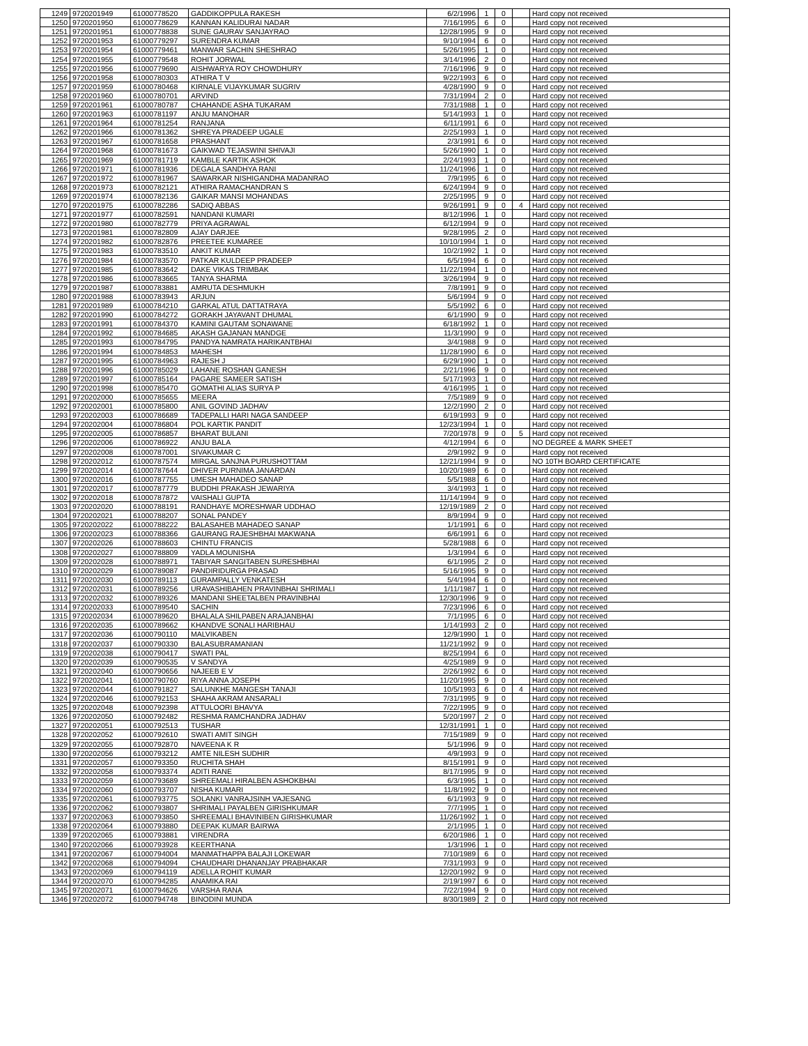| 1249 | 9720201949 | 61000778520 | GADDIKOPPULA RAKESH | 6/2/1996 | 1 | 0 | | Hard copy not received |
| 1250 | 9720201950 | 61000778629 | KANNAN KALIDURAI NADAR | 7/16/1995 | 6 | 0 | | Hard copy not received |
| 1251 | 9720201951 | 61000778838 | SUNE GAURAV SANJAYRAO | 12/28/1995 | 9 | 0 | | Hard copy not received |
| 1252 | 9720201953 | 61000779297 | SURENDRA KUMAR | 9/10/1994 | 6 | 0 | | Hard copy not received |
| 1253 | 9720201954 | 61000779461 | MANWAR SACHIN SHESHRAO | 5/26/1995 | 1 | 0 | | Hard copy not received |
| 1254 | 9720201955 | 61000779548 | ROHIT JORWAL | 3/14/1996 | 2 | 0 | | Hard copy not received |
| 1255 | 9720201956 | 61000779690 | AISHWARYA ROY CHOWDHURY | 7/16/1996 | 9 | 0 | | Hard copy not received |
| 1256 | 9720201958 | 61000780303 | ATHIRA T V | 9/22/1993 | 6 | 0 | | Hard copy not received |
| 1257 | 9720201959 | 61000780468 | KIRNALE VIJAYKUMAR SUGRIV | 4/28/1990 | 9 | 0 | | Hard copy not received |
| 1258 | 9720201960 | 61000780701 | ARVIND | 7/31/1994 | 2 | 0 | | Hard copy not received |
| 1259 | 9720201961 | 61000780787 | CHAHANDE ASHA TUKARAM | 7/31/1988 | 1 | 0 | | Hard copy not received |
| 1260 | 9720201963 | 61000781197 | ANJU MANOHAR | 5/14/1993 | 1 | 0 | | Hard copy not received |
| 1261 | 9720201964 | 61000781254 | RANJANA | 6/11/1991 | 6 | 0 | | Hard copy not received |
| 1262 | 9720201966 | 61000781362 | SHREYA PRADEEP UGALE | 2/25/1993 | 1 | 0 | | Hard copy not received |
| 1263 | 9720201967 | 61000781658 | PRASHANT | 2/3/1991 | 6 | 0 | | Hard copy not received |
| 1264 | 9720201968 | 61000781673 | GAIKWAD TEJASWINI SHIVAJI | 5/26/1990 | 1 | 0 | | Hard copy not received |
| 1265 | 9720201969 | 61000781719 | KAMBLE KARTIK ASHOK | 2/24/1993 | 1 | 0 | | Hard copy not received |
| 1266 | 9720201971 | 61000781936 | DEGALA SANDHYA RANI | 11/24/1996 | 1 | 0 | | Hard copy not received |
| 1267 | 9720201972 | 61000781967 | SAWARKAR NISHIGANDHA MADANRAO | 7/9/1995 | 6 | 0 | | Hard copy not received |
| 1268 | 9720201973 | 61000782121 | ATHIRA RAMACHANDRAN S | 6/24/1994 | 9 | 0 | | Hard copy not received |
| 1269 | 9720201974 | 61000782136 | GAIKAR MANSI MOHANDAS | 2/25/1995 | 9 | 0 | | Hard copy not received |
| 1270 | 9720201975 | 61000782286 | SADIQ ABBAS | 9/26/1991 | 9 | 0 | 4 | Hard copy not received |
| 1271 | 9720201977 | 61000782591 | NANDANI KUMARI | 8/12/1996 | 1 | 0 | | Hard copy not received |
| 1272 | 9720201980 | 61000782779 | PRIYA AGRAWAL | 6/12/1994 | 9 | 0 | | Hard copy not received |
| 1273 | 9720201981 | 61000782809 | AJAY DARJEE | 9/28/1995 | 2 | 0 | | Hard copy not received |
| 1274 | 9720201982 | 61000782876 | PREETEE KUMAREE | 10/10/1994 | 1 | 0 | | Hard copy not received |
| 1275 | 9720201983 | 61000783510 | ANKIT KUMAR | 10/2/1992 | 1 | 0 | | Hard copy not received |
| 1276 | 9720201984 | 61000783570 | PATKAR KULDEEP PRADEEP | 6/5/1994 | 6 | 0 | | Hard copy not received |
| 1277 | 9720201985 | 61000783642 | DAKE VIKAS TRIMBAK | 11/22/1994 | 1 | 0 | | Hard copy not received |
| 1278 | 9720201986 | 61000783665 | TANYA SHARMA | 3/26/1994 | 9 | 0 | | Hard copy not received |
| 1279 | 9720201987 | 61000783881 | AMRUTA DESHMUKH | 7/8/1991 | 9 | 0 | | Hard copy not received |
| 1280 | 9720201988 | 61000783943 | ARJUN | 5/6/1994 | 9 | 0 | | Hard copy not received |
| 1281 | 9720201989 | 61000784210 | GARKAL ATUL DATTATRAYA | 5/5/1992 | 6 | 0 | | Hard copy not received |
| 1282 | 9720201990 | 61000784272 | GORAKH JAYAVANT DHUMAL | 6/1/1990 | 9 | 0 | | Hard copy not received |
| 1283 | 9720201991 | 61000784370 | KAMINI GAUTAM SONAWANE | 6/18/1992 | 1 | 0 | | Hard copy not received |
| 1284 | 9720201992 | 61000784685 | AKASH GAJANAN MANDGE | 11/3/1990 | 9 | 0 | | Hard copy not received |
| 1285 | 9720201993 | 61000784795 | PANDYA NAMRATA HARIKANTBHAI | 3/4/1988 | 9 | 0 | | Hard copy not received |
| 1286 | 9720201994 | 61000784853 | MAHESH | 11/28/1990 | 6 | 0 | | Hard copy not received |
| 1287 | 9720201995 | 61000784963 | RAJESH J | 6/29/1990 | 1 | 0 | | Hard copy not received |
| 1288 | 9720201996 | 61000785029 | LAHANE ROSHAN GANESH | 2/21/1996 | 9 | 0 | | Hard copy not received |
| 1289 | 9720201997 | 61000785164 | PAGARE SAMEER SATISH | 5/17/1993 | 1 | 0 | | Hard copy not received |
| 1290 | 9720201998 | 61000785470 | GOMATHI ALIAS SURYA P | 4/16/1995 | 1 | 0 | | Hard copy not received |
| 1291 | 9720202000 | 61000785655 | MEERA | 7/5/1989 | 9 | 0 | | Hard copy not received |
| 1292 | 9720202001 | 61000785800 | ANIL GOVIND JADHAV | 12/2/1990 | 2 | 0 | | Hard copy not received |
| 1293 | 9720202003 | 61000786689 | TADEPALLI HARI NAGA SANDEEP | 6/19/1993 | 9 | 0 | | Hard copy not received |
| 1294 | 9720202004 | 61000786804 | POL KARTIK PANDIT | 12/23/1994 | 1 | 0 | | Hard copy not received |
| 1295 | 9720202005 | 61000786857 | BHARAT BULANI | 7/20/1978 | 9 | 0 | 5 | Hard copy not received |
| 1296 | 9720202006 | 61000786922 | ANJU BALA | 4/12/1994 | 6 | 0 | | NO DEGREE & MARK SHEET |
| 1297 | 9720202008 | 61000787001 | SIVAKUMAR C | 2/9/1992 | 9 | 0 | | Hard copy not received |
| 1298 | 9720202012 | 61000787574 | MIRGAL SANJNA PURUSHOTTAM | 12/21/1994 | 9 | 0 | | NO 10TH BOARD CERTIFICATE |
| 1299 | 9720202014 | 61000787644 | DHIVER PURNIMA JANARDAN | 10/20/1989 | 6 | 0 | | Hard copy not received |
| 1300 | 9720202016 | 61000787755 | UMESH MAHADEO SANAP | 5/5/1988 | 6 | 0 | | Hard copy not received |
| 1301 | 9720202017 | 61000787779 | BUDDHI PRAKASH JEWARIYA | 3/4/1993 | 1 | 0 | | Hard copy not received |
| 1302 | 9720202018 | 61000787872 | VAISHALI GUPTA | 11/14/1994 | 9 | 0 | | Hard copy not received |
| 1303 | 9720202020 | 61000788191 | RANDHAYE MORESHWAR UDDHAO | 12/19/1989 | 2 | 0 | | Hard copy not received |
| 1304 | 9720202021 | 61000788207 | SONAL PANDEY | 8/9/1994 | 9 | 0 | | Hard copy not received |
| 1305 | 9720202022 | 61000788222 | BALASAHEB MAHADEO SANAP | 1/1/1991 | 6 | 0 | | Hard copy not received |
| 1306 | 9720202023 | 61000788366 | GAURANG RAJESHBHAI MAKWANA | 6/6/1991 | 6 | 0 | | Hard copy not received |
| 1307 | 9720202026 | 61000788603 | CHINTU FRANCIS | 5/28/1988 | 6 | 0 | | Hard copy not received |
| 1308 | 9720202027 | 61000788809 | YADLA MOUNISHA | 1/3/1994 | 6 | 0 | | Hard copy not received |
| 1309 | 9720202028 | 61000788971 | TABIYAR SANGITABEN SURESHBHAI | 6/1/1995 | 2 | 0 | | Hard copy not received |
| 1310 | 9720202029 | 61000789087 | PANDIRIDURGA PRASAD | 5/16/1995 | 9 | 0 | | Hard copy not received |
| 1311 | 9720202030 | 61000789113 | GURAMPALLY VENKATESH | 5/4/1994 | 6 | 0 | | Hard copy not received |
| 1312 | 9720202031 | 61000789256 | URAVASHIBAHEN PRAVINBHAI SHRIMALI | 1/11/1987 | 1 | 0 | | Hard copy not received |
| 1313 | 9720202032 | 61000789326 | MANDANI SHEETALBEN PRAVINBHAI | 12/30/1996 | 9 | 0 | | Hard copy not received |
| 1314 | 9720202033 | 61000789540 | SACHIN | 7/23/1996 | 6 | 0 | | Hard copy not received |
| 1315 | 9720202034 | 61000789620 | BHALALA SHILPABEN ARAJANBHAI | 7/1/1995 | 6 | 0 | | Hard copy not received |
| 1316 | 9720202035 | 61000789662 | KHANDVE SONALI HARIBHAU | 1/14/1993 | 2 | 0 | | Hard copy not received |
| 1317 | 9720202036 | 61000790110 | MALVIKABEN | 12/9/1990 | 1 | 0 | | Hard copy not received |
| 1318 | 9720202037 | 61000790330 | BALASUBRAMANIAN | 11/21/1992 | 9 | 0 | | Hard copy not received |
| 1319 | 9720202038 | 61000790417 | SWATI PAL | 8/25/1994 | 6 | 0 | | Hard copy not received |
| 1320 | 9720202039 | 61000790535 | V SANDYA | 4/25/1989 | 9 | 0 | | Hard copy not received |
| 1321 | 9720202040 | 61000790656 | NAJEEB E V | 2/26/1992 | 6 | 0 | | Hard copy not received |
| 1322 | 9720202041 | 61000790760 | RIYA ANNA JOSEPH | 11/20/1995 | 9 | 0 | | Hard copy not received |
| 1323 | 9720202044 | 61000791827 | SALUNKHE MANGESH TANAJI | 10/5/1993 | 6 | 0 | 4 | Hard copy not received |
| 1324 | 9720202046 | 61000792153 | SHAHA AKRAM ANSARALI | 7/31/1995 | 9 | 0 | | Hard copy not received |
| 1325 | 9720202048 | 61000792398 | ATTULOORI BHAVYA | 7/22/1995 | 9 | 0 | | Hard copy not received |
| 1326 | 9720202050 | 61000792482 | RESHMA RAMCHANDRA JADHAV | 5/20/1997 | 2 | 0 | | Hard copy not received |
| 1327 | 9720202051 | 61000792513 | TUSHAR | 12/31/1991 | 1 | 0 | | Hard copy not received |
| 1328 | 9720202052 | 61000792610 | SWATI AMIT SINGH | 7/15/1989 | 9 | 0 | | Hard copy not received |
| 1329 | 9720202055 | 61000792870 | NAVEENA K R | 5/1/1996 | 9 | 0 | | Hard copy not received |
| 1330 | 9720202056 | 61000793212 | AMTE NILESH SUDHIR | 4/9/1993 | 9 | 0 | | Hard copy not received |
| 1331 | 9720202057 | 61000793350 | RUCHITA SHAH | 8/15/1991 | 9 | 0 | | Hard copy not received |
| 1332 | 9720202058 | 61000793374 | ADITI RANE | 8/17/1995 | 9 | 0 | | Hard copy not received |
| 1333 | 9720202059 | 61000793689 | SHREEMALI HIRALBEN ASHOKBHAI | 6/3/1995 | 1 | 0 | | Hard copy not received |
| 1334 | 9720202060 | 61000793707 | NISHA KUMARI | 11/8/1992 | 9 | 0 | | Hard copy not received |
| 1335 | 9720202061 | 61000793775 | SOLANKI VANRAJSINH VAJESANG | 6/1/1993 | 9 | 0 | | Hard copy not received |
| 1336 | 9720202062 | 61000793807 | SHRIMALI PAYALBEN GIRISHKUMAR | 7/7/1995 | 1 | 0 | | Hard copy not received |
| 1337 | 9720202063 | 61000793850 | SHREEMALI BHAVINIBEN GIRISHKUMAR | 11/26/1992 | 1 | 0 | | Hard copy not received |
| 1338 | 9720202064 | 61000793880 | DEEPAK KUMAR BAIRWA | 2/1/1995 | 1 | 0 | | Hard copy not received |
| 1339 | 9720202065 | 61000793881 | VIRENDRA | 6/20/1986 | 1 | 0 | | Hard copy not received |
| 1340 | 9720202066 | 61000793928 | KEERTHANA | 1/3/1996 | 1 | 0 | | Hard copy not received |
| 1341 | 9720202067 | 61000794004 | MANMATHAPPA BALAJI LOKEWAR | 7/10/1989 | 6 | 0 | | Hard copy not received |
| 1342 | 9720202068 | 61000794094 | CHAUDHARI DHANANJAY PRABHAKAR | 7/31/1993 | 9 | 0 | | Hard copy not received |
| 1343 | 9720202069 | 61000794119 | ADELLA ROHIT KUMAR | 12/20/1992 | 9 | 0 | | Hard copy not received |
| 1344 | 9720202070 | 61000794285 | ANAMIKA RAI | 2/19/1997 | 6 | 0 | | Hard copy not received |
| 1345 | 9720202071 | 61000794626 | VARSHA RANA | 7/22/1994 | 9 | 0 | | Hard copy not received |
| 1346 | 9720202072 | 61000794748 | BINODINI MUNDA | 8/30/1989 | 2 | 0 | | Hard copy not received |